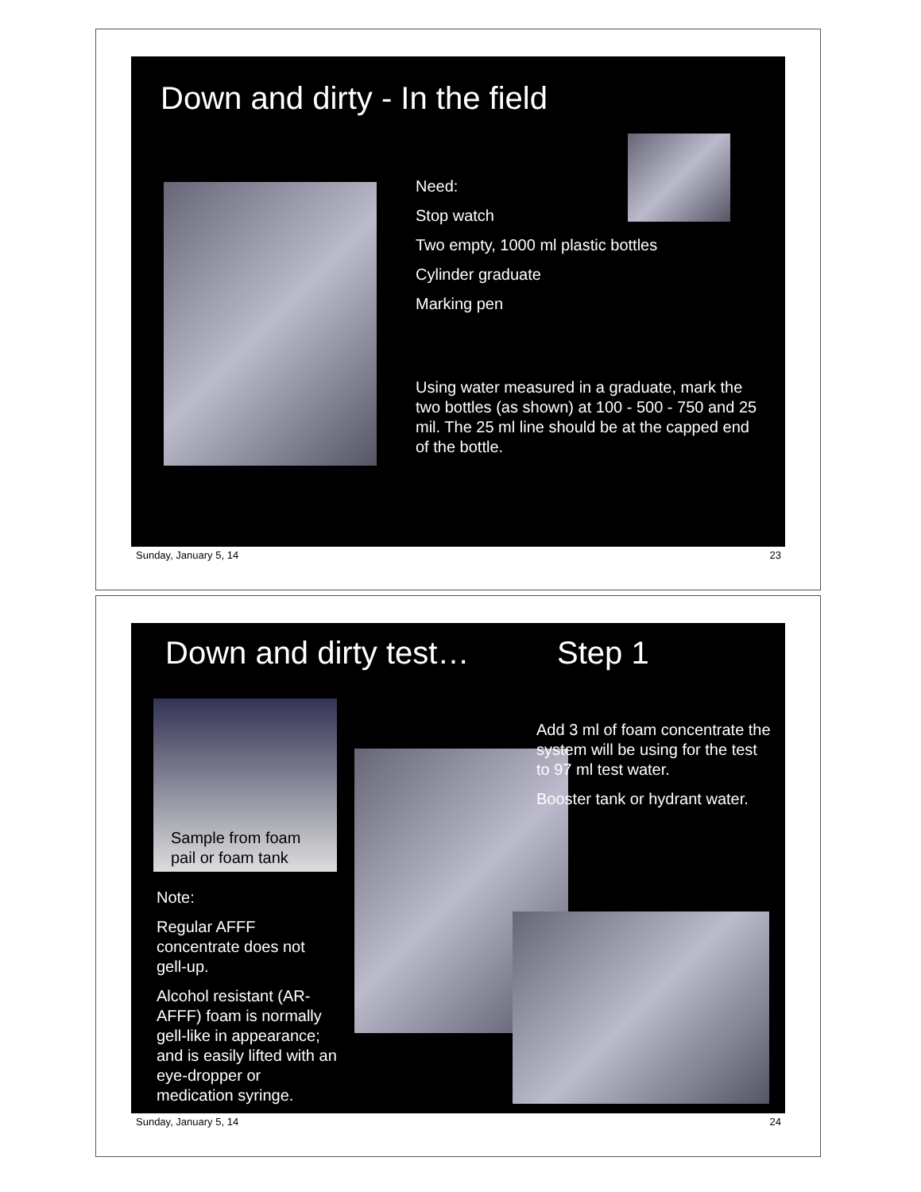Down and dirty - In the field
Need:
Stop watch
Two empty, 1000 ml plastic bottles
Cylinder graduate
Marking pen
Using water measured in a graduate, mark the two bottles (as shown) at 100 - 500 - 750 and 25 mil. The 25 ml line should be at the capped end of the bottle.
Sunday, January 5, 14 23
Down and dirty test… Step 1
Sample from foam
pail or foam tank
Add 3 ml of foam concentrate the system will be using for the test to 97 ml test water.
Booster tank or hydrant water.
Note:
Regular AFFF concentrate does not gell-up.
Alcohol resistant (AR-AFFF) foam is normally gell-like in appearance; and is easily lifted with an eye-dropper or medication syringe.
Sunday, January 5, 14 24